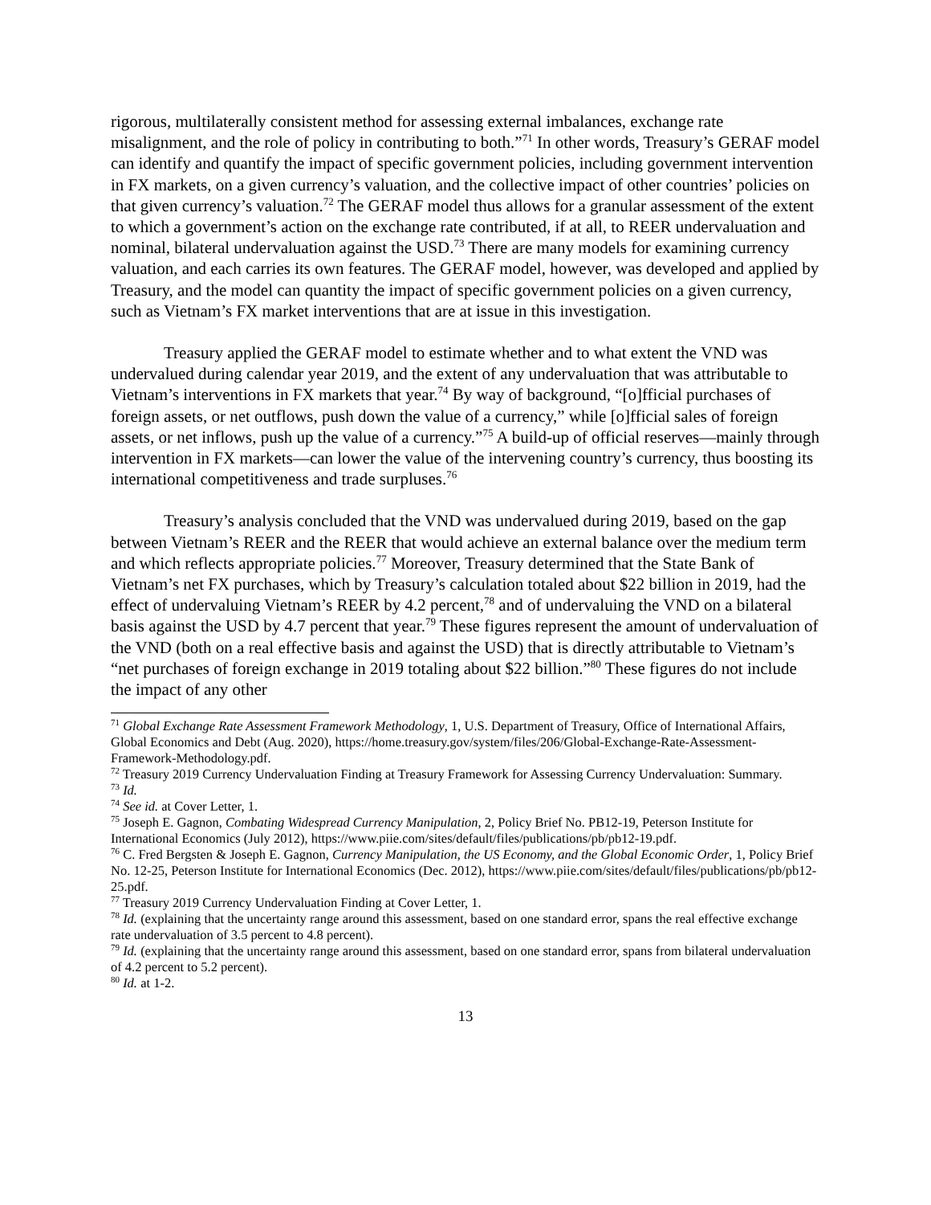rigorous, multilaterally consistent method for assessing external imbalances, exchange rate misalignment, and the role of policy in contributing to both.”<sup>71</sup> In other words, Treasury’s GERAF model can identify and quantify the impact of specific government policies, including government intervention in FX markets, on a given currency’s valuation, and the collective impact of other countries’ policies on that given currency’s valuation.<sup>72</sup> The GERAF model thus allows for a granular assessment of the extent to which a government’s action on the exchange rate contributed, if at all, to REER undervaluation and nominal, bilateral undervaluation against the USD.<sup>73</sup> There are many models for examining currency valuation, and each carries its own features. The GERAF model, however, was developed and applied by Treasury, and the model can quantity the impact of specific government policies on a given currency, such as Vietnam’s FX market interventions that are at issue in this investigation.
Treasury applied the GERAF model to estimate whether and to what extent the VND was undervalued during calendar year 2019, and the extent of any undervaluation that was attributable to Vietnam’s interventions in FX markets that year.<sup>74</sup> By way of background, “[o]fficial purchases of foreign assets, or net outflows, push down the value of a currency,” while [o]fficial sales of foreign assets, or net inflows, push up the value of a currency.”<sup>75</sup> A build-up of official reserves—mainly through intervention in FX markets—can lower the value of the intervening country’s currency, thus boosting its international competitiveness and trade surpluses.<sup>76</sup>
Treasury’s analysis concluded that the VND was undervalued during 2019, based on the gap between Vietnam’s REER and the REER that would achieve an external balance over the medium term and which reflects appropriate policies.<sup>77</sup> Moreover, Treasury determined that the State Bank of Vietnam’s net FX purchases, which by Treasury’s calculation totaled about $22 billion in 2019, had the effect of undervaluing Vietnam’s REER by 4.2 percent,<sup>78</sup> and of undervaluing the VND on a bilateral basis against the USD by 4.7 percent that year.<sup>79</sup> These figures represent the amount of undervaluation of the VND (both on a real effective basis and against the USD) that is directly attributable to Vietnam’s “net purchases of foreign exchange in 2019 totaling about $22 billion.”<sup>80</sup> These figures do not include the impact of any other
<sup>71</sup> Global Exchange Rate Assessment Framework Methodology, 1, U.S. Department of Treasury, Office of International Affairs, Global Economics and Debt (Aug. 2020), https://home.treasury.gov/system/files/206/Global-Exchange-Rate-Assessment-Framework-Methodology.pdf.
<sup>72</sup> Treasury 2019 Currency Undervaluation Finding at Treasury Framework for Assessing Currency Undervaluation: Summary.
<sup>73</sup> Id.
<sup>74</sup> See id. at Cover Letter, 1.
<sup>75</sup> Joseph E. Gagnon, Combating Widespread Currency Manipulation, 2, Policy Brief No. PB12-19, Peterson Institute for International Economics (July 2012), https://www.piie.com/sites/default/files/publications/pb/pb12-19.pdf.
<sup>76</sup> C. Fred Bergsten & Joseph E. Gagnon, Currency Manipulation, the US Economy, and the Global Economic Order, 1, Policy Brief No. 12-25, Peterson Institute for International Economics (Dec. 2012), https://www.piie.com/sites/default/files/publications/pb/pb12-25.pdf.
<sup>77</sup> Treasury 2019 Currency Undervaluation Finding at Cover Letter, 1.
<sup>78</sup> Id. (explaining that the uncertainty range around this assessment, based on one standard error, spans the real effective exchange rate undervaluation of 3.5 percent to 4.8 percent).
<sup>79</sup> Id. (explaining that the uncertainty range around this assessment, based on one standard error, spans from bilateral undervaluation of 4.2 percent to 5.2 percent).
<sup>80</sup> Id. at 1-2.
13